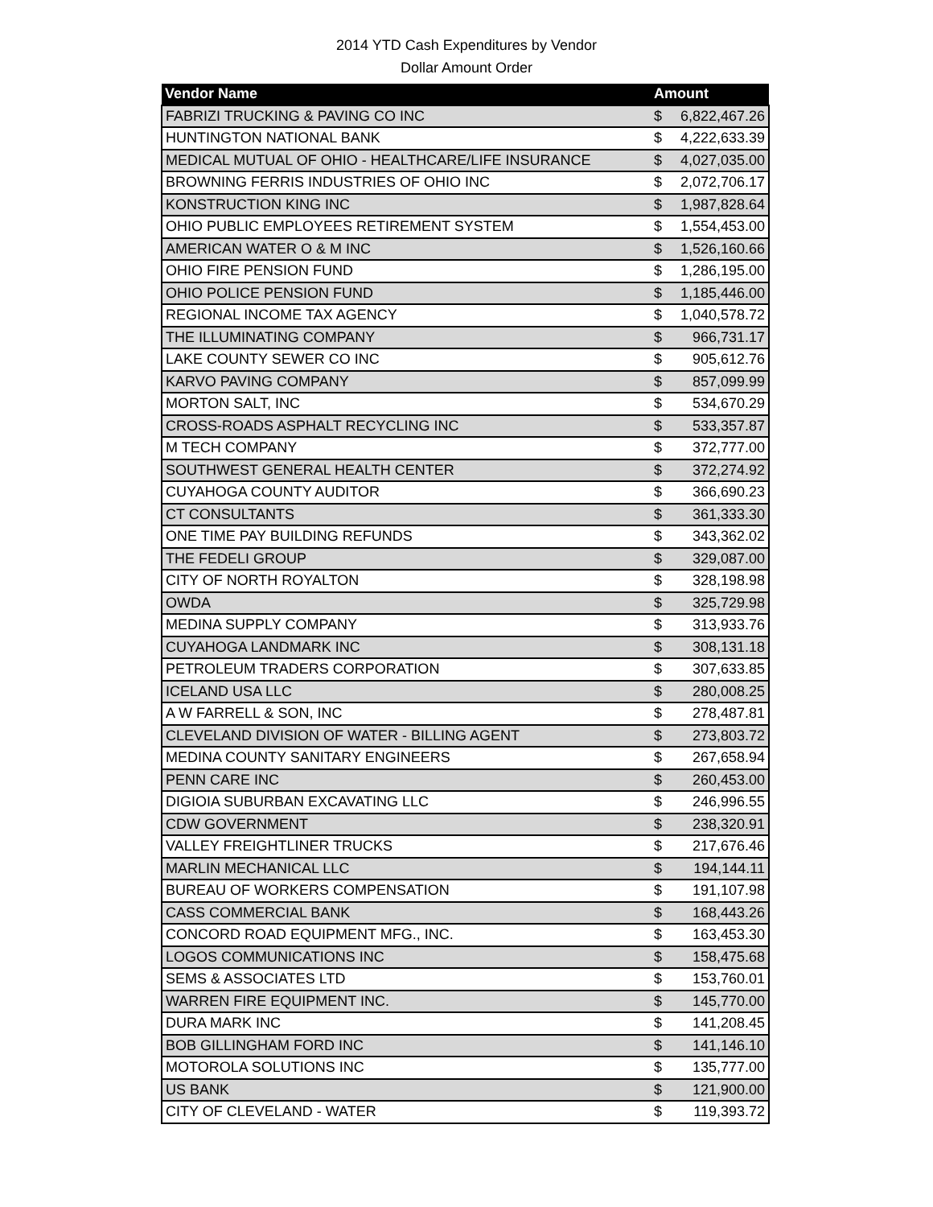2014 YTD Cash Expenditures by Vendor
Dollar Amount Order
| Vendor Name | Amount | |
| --- | --- | --- |
| FABRIZI TRUCKING & PAVING CO INC | $ | 6,822,467.26 |
| HUNTINGTON NATIONAL BANK | $ | 4,222,633.39 |
| MEDICAL MUTUAL OF OHIO - HEALTHCARE/LIFE INSURANCE | $ | 4,027,035.00 |
| BROWNING FERRIS INDUSTRIES OF OHIO INC | $ | 2,072,706.17 |
| KONSTRUCTION KING INC | $ | 1,987,828.64 |
| OHIO PUBLIC EMPLOYEES RETIREMENT SYSTEM | $ | 1,554,453.00 |
| AMERICAN WATER O & M INC | $ | 1,526,160.66 |
| OHIO FIRE PENSION FUND | $ | 1,286,195.00 |
| OHIO POLICE PENSION FUND | $ | 1,185,446.00 |
| REGIONAL INCOME TAX AGENCY | $ | 1,040,578.72 |
| THE ILLUMINATING COMPANY | $ | 966,731.17 |
| LAKE COUNTY SEWER CO INC | $ | 905,612.76 |
| KARVO PAVING COMPANY | $ | 857,099.99 |
| MORTON SALT, INC | $ | 534,670.29 |
| CROSS-ROADS ASPHALT RECYCLING INC | $ | 533,357.87 |
| M TECH COMPANY | $ | 372,777.00 |
| SOUTHWEST GENERAL HEALTH CENTER | $ | 372,274.92 |
| CUYAHOGA COUNTY AUDITOR | $ | 366,690.23 |
| CT CONSULTANTS | $ | 361,333.30 |
| ONE TIME PAY BUILDING REFUNDS | $ | 343,362.02 |
| THE FEDELI GROUP | $ | 329,087.00 |
| CITY OF NORTH ROYALTON | $ | 328,198.98 |
| OWDA | $ | 325,729.98 |
| MEDINA SUPPLY COMPANY | $ | 313,933.76 |
| CUYAHOGA LANDMARK INC | $ | 308,131.18 |
| PETROLEUM TRADERS CORPORATION | $ | 307,633.85 |
| ICELAND USA LLC | $ | 280,008.25 |
| A W FARRELL & SON, INC | $ | 278,487.81 |
| CLEVELAND DIVISION OF WATER - BILLING AGENT | $ | 273,803.72 |
| MEDINA COUNTY SANITARY ENGINEERS | $ | 267,658.94 |
| PENN CARE INC | $ | 260,453.00 |
| DIGIOIA SUBURBAN EXCAVATING LLC | $ | 246,996.55 |
| CDW GOVERNMENT | $ | 238,320.91 |
| VALLEY FREIGHTLINER TRUCKS | $ | 217,676.46 |
| MARLIN MECHANICAL LLC | $ | 194,144.11 |
| BUREAU OF WORKERS COMPENSATION | $ | 191,107.98 |
| CASS COMMERCIAL BANK | $ | 168,443.26 |
| CONCORD ROAD EQUIPMENT MFG., INC. | $ | 163,453.30 |
| LOGOS COMMUNICATIONS INC | $ | 158,475.68 |
| SEMS & ASSOCIATES LTD | $ | 153,760.01 |
| WARREN FIRE EQUIPMENT INC. | $ | 145,770.00 |
| DURA MARK INC | $ | 141,208.45 |
| BOB GILLINGHAM FORD INC | $ | 141,146.10 |
| MOTOROLA SOLUTIONS INC | $ | 135,777.00 |
| US BANK | $ | 121,900.00 |
| CITY OF CLEVELAND - WATER | $ | 119,393.72 |